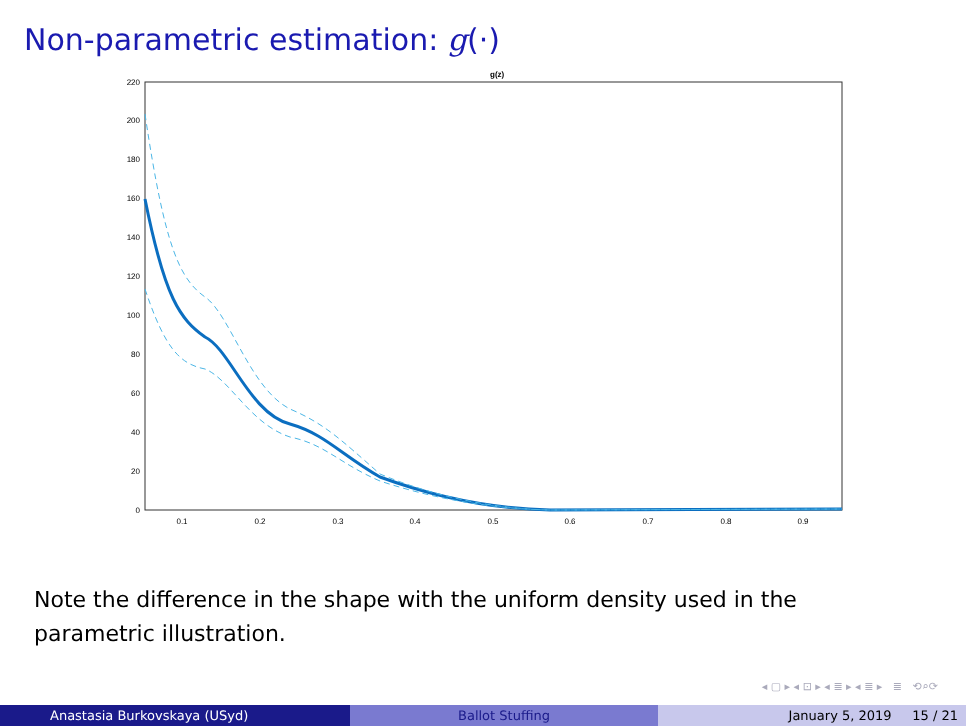Non-parametric estimation: g(·)
g(z)
0
20
40
60
80
100
120
140
160
180
200
220
0.1
0.2
0.3
0.4
0.5
0.6
0.7
0.8
0.9
Note the difference in the shape with the uniform density used in the parametric illustration.
◂ ▢ ▸ ◂ ⊡ ▸ ◂ ≣ ▸ ◂ ≣ ▸ ≣ ⟲⌕⟳
Anastasia Burkovskaya (USyd) Ballot Stuffing January 5, 2019 15 / 21